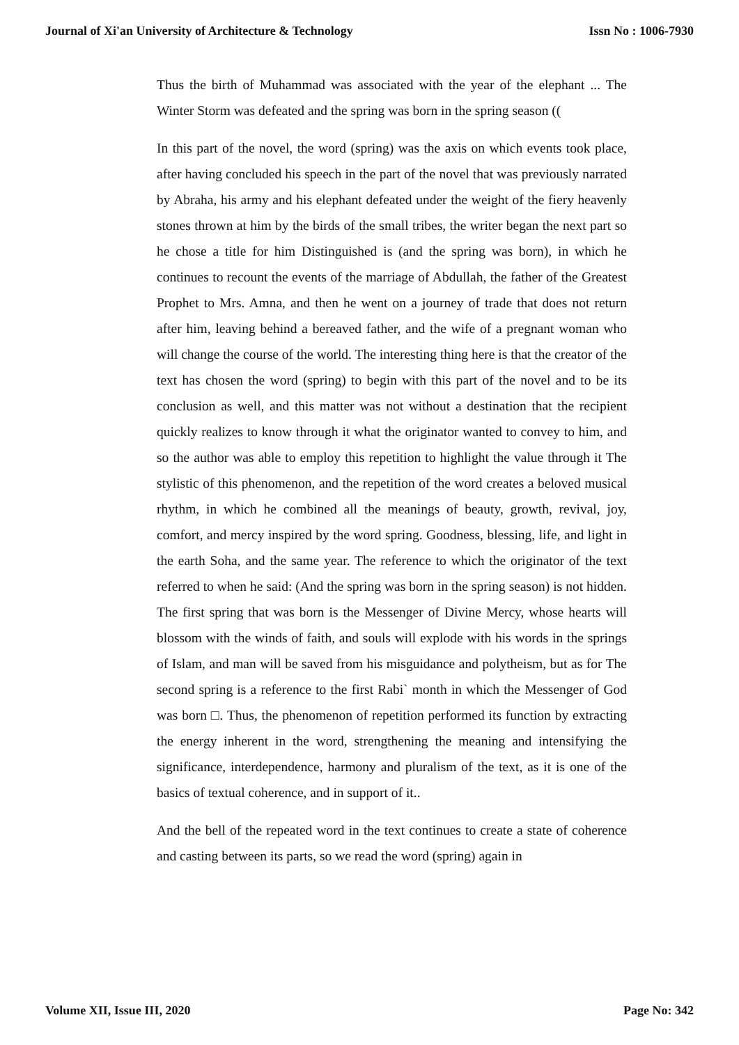Journal of Xi'an University of Architecture & Technology Issn No : 1006-7930
Thus the birth of Muhammad was associated with the year of the elephant ... The Winter Storm was defeated and the spring was born in the spring season ((
In this part of the novel, the word (spring) was the axis on which events took place, after having concluded his speech in the part of the novel that was previously narrated by Abraha, his army and his elephant defeated under the weight of the fiery heavenly stones thrown at him by the birds of the small tribes, the writer began the next part so he chose a title for him Distinguished is (and the spring was born), in which he continues to recount the events of the marriage of Abdullah, the father of the Greatest Prophet to Mrs. Amna, and then he went on a journey of trade that does not return after him, leaving behind a bereaved father, and the wife of a pregnant woman who will change the course of the world. The interesting thing here is that the creator of the text has chosen the word (spring) to begin with this part of the novel and to be its conclusion as well, and this matter was not without a destination that the recipient quickly realizes to know through it what the originator wanted to convey to him, and so the author was able to employ this repetition to highlight the value through it The stylistic of this phenomenon, and the repetition of the word creates a beloved musical rhythm, in which he combined all the meanings of beauty, growth, revival, joy, comfort, and mercy inspired by the word spring. Goodness, blessing, life, and light in the earth Soha, and the same year. The reference to which the originator of the text referred to when he said: (And the spring was born in the spring season) is not hidden. The first spring that was born is the Messenger of Divine Mercy, whose hearts will blossom with the winds of faith, and souls will explode with his words in the springs of Islam, and man will be saved from his misguidance and polytheism, but as for The second spring is a reference to the first Rabi` month in which the Messenger of God was born □. Thus, the phenomenon of repetition performed its function by extracting the energy inherent in the word, strengthening the meaning and intensifying the significance, interdependence, harmony and pluralism of the text, as it is one of the basics of textual coherence, and in support of it..
And the bell of the repeated word in the text continues to create a state of coherence and casting between its parts, so we read the word (spring) again in
Volume XII, Issue III, 2020 Page No: 342